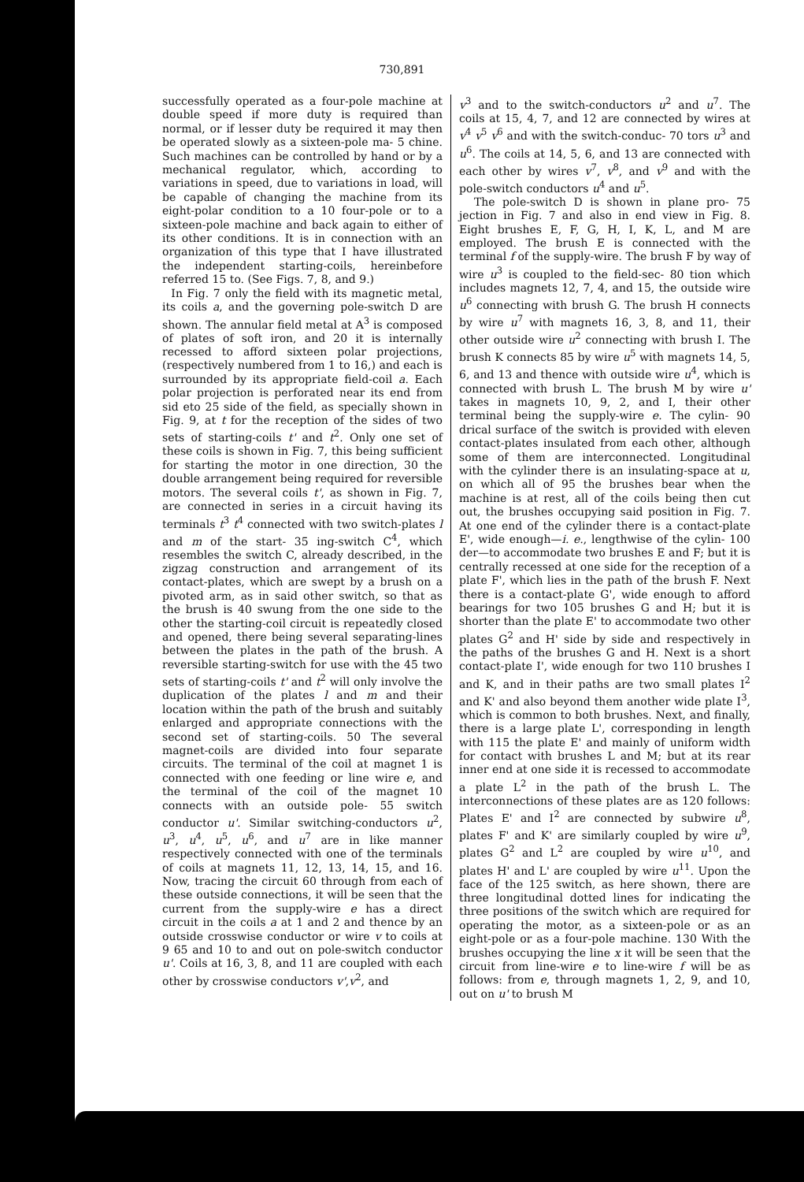730,891
successfully operated as a four-pole machine at double speed if more duty is required than normal, or if lesser duty be required it may then be operated slowly as a sixteen-pole ma- 5 chine. Such machines can be controlled by hand or by a mechanical regulator, which, according to variations in speed, due to variations in load, will be capable of changing the machine from its eight-polar condition to a 10 four-pole or to a sixteen-pole machine and back again to either of its other conditions. It is in connection with an organization of this type that I have illustrated the independent starting-coils, hereinbefore referred 15 to. (See Figs. 7, 8, and 9.)
In Fig. 7 only the field with its magnetic metal, its coils a, and the governing pole-switch D are shown. The annular field metal at A<sup>3</sup> is composed of plates of soft iron, and 20 it is internally recessed to afford sixteen polar projections, (respectively numbered from 1 to 16,) and each is surrounded by its appropriate field-coil a. Each polar projection is perforated near its end from sid eto 25 side of the field, as specially shown in Fig. 9, at t for the reception of the sides of two sets of starting-coils t' and t<sup>2</sup>. Only one set of these coils is shown in Fig. 7, this being sufficient for starting the motor in one direction, 30 the double arrangement being required for reversible motors. The several coils t', as shown in Fig. 7, are connected in series in a circuit having its terminals t<sup>3</sup> t<sup>4</sup> connected with two switch-plates l and m of the start- 35 ing-switch C<sup>4</sup>, which resembles the switch C, already described, in the zigzag construction and arrangement of its contact-plates, which are swept by a brush on a pivoted arm, as in said other switch, so that as the brush is 40 swung from the one side to the other the starting-coil circuit is repeatedly closed and opened, there being several separating-lines between the plates in the path of the brush. A reversible starting-switch for use with the 45 two sets of starting-coils t' and t<sup>2</sup> will only involve the duplication of the plates l and m and their location within the path of the brush and suitably enlarged and appropriate connections with the second set of starting-coils. 50 The several magnet-coils are divided into four separate circuits. The terminal of the coil at magnet 1 is connected with one feeding or line wire e, and the terminal of the coil of the magnet 10 connects with an outside pole- 55 switch conductor u'. Similar switching-conductors u<sup>2</sup>, u<sup>3</sup>, u<sup>4</sup>, u<sup>5</sup>, u<sup>6</sup>, and u<sup>7</sup> are in like manner respectively connected with one of the terminals of coils at magnets 11, 12, 13, 14, 15, and 16. Now, tracing the circuit 60 through from each of these outside connections, it will be seen that the current from the supply-wire e has a direct circuit in the coils a at 1 and 2 and thence by an outside crosswise conductor or wire v to coils at 9 65 and 10 to and out on pole-switch conductor u'. Coils at 16, 3, 8, and 11 are coupled with each other by crosswise conductors v',v<sup>2</sup>, and
v<sup>3</sup> and to the switch-conductors u<sup>2</sup> and u<sup>7</sup>. The coils at 15, 4, 7, and 12 are connected by wires at v<sup>4</sup> v<sup>5</sup> v<sup>6</sup> and with the switch-conduc- 70 tors u<sup>3</sup> and u<sup>6</sup>. The coils at 14, 5, 6, and 13 are connected with each other by wires v<sup>7</sup>, v<sup>8</sup>, and v<sup>9</sup> and with the pole-switch conductors u<sup>4</sup> and u<sup>5</sup>.
The pole-switch D is shown in plane pro- 75 jection in Fig. 7 and also in end view in Fig. 8. Eight brushes E, F, G, H, I, K, L, and M are employed. The brush E is connected with the terminal f of the supply-wire. The brush F by way of wire u<sup>3</sup> is coupled to the field-sec- 80 tion which includes magnets 12, 7, 4, and 15, the outside wire u<sup>6</sup> connecting with brush G. The brush H connects by wire u<sup>7</sup> with magnets 16, 3, 8, and 11, their other outside wire u<sup>2</sup> connecting with brush I. The brush K connects 85 by wire u<sup>5</sup> with magnets 14, 5, 6, and 13 and thence with outside wire u<sup>4</sup>, which is connected with brush L. The brush M by wire u' takes in magnets 10, 9, 2, and I, their other terminal being the supply-wire e. The cylin- 90 drical surface of the switch is provided with eleven contact-plates insulated from each other, although some of them are interconnected. Longitudinal with the cylinder there is an insulating-space at u, on which all of 95 the brushes bear when the machine is at rest, all of the coils being then cut out, the brushes occupying said position in Fig. 7. At one end of the cylinder there is a contact-plate E', wide enough—i. e., lengthwise of the cylin- 100 der—to accommodate two brushes E and F; but it is centrally recessed at one side for the reception of a plate F', which lies in the path of the brush F. Next there is a contact-plate G', wide enough to afford bearings for two 105 brushes G and H; but it is shorter than the plate E' to accommodate two other plates G<sup>2</sup> and H' side by side and respectively in the paths of the brushes G and H. Next is a short contact-plate I', wide enough for two 110 brushes I and K, and in their paths are two small plates I<sup>2</sup> and K' and also beyond them another wide plate I<sup>3</sup>, which is common to both brushes. Next, and finally, there is a large plate L', corresponding in length with 115 the plate E' and mainly of uniform width for contact with brushes L and M; but at its rear inner end at one side it is recessed to accommodate a plate L<sup>2</sup> in the path of the brush L. The interconnections of these plates are as 120 follows: Plates E' and I<sup>2</sup> are connected by subwire u<sup>8</sup>, plates F' and K' are similarly coupled by wire u<sup>9</sup>, plates G<sup>2</sup> and L<sup>2</sup> are coupled by wire u<sup>10</sup>, and plates H' and L' are coupled by wire u<sup>11</sup>. Upon the face of the 125 switch, as here shown, there are three longitudinal dotted lines for indicating the three positions of the switch which are required for operating the motor, as a sixteen-pole or as an eight-pole or as a four-pole machine. 130 With the brushes occupying the line x it will be seen that the circuit from line-wire e to line-wire f will be as follows: from e, through magnets 1, 2, 9, and 10, out on u' to brush M